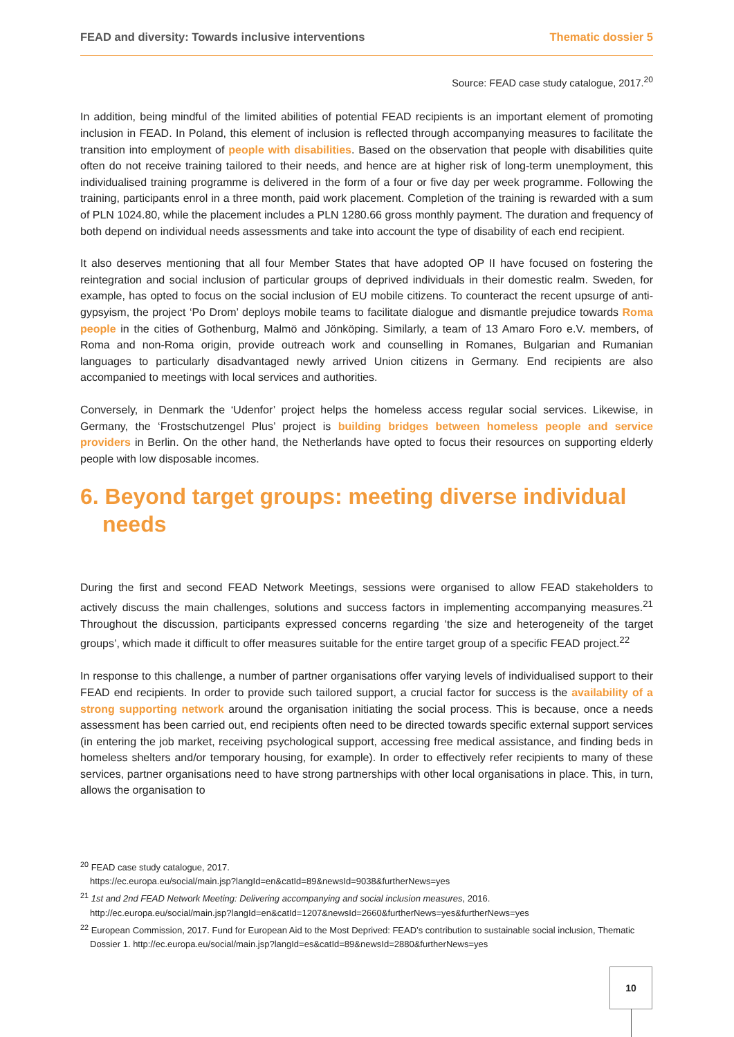FEAD and diversity: Towards inclusive interventions Thematic dossier 5
Source: FEAD case study catalogue, 2017.<sup>20</sup>
In addition, being mindful of the limited abilities of potential FEAD recipients is an important element of promoting inclusion in FEAD. In Poland, this element of inclusion is reflected through accompanying measures to facilitate the transition into employment of people with disabilities. Based on the observation that people with disabilities quite often do not receive training tailored to their needs, and hence are at higher risk of long-term unemployment, this individualised training programme is delivered in the form of a four or five day per week programme. Following the training, participants enrol in a three month, paid work placement. Completion of the training is rewarded with a sum of PLN 1024.80, while the placement includes a PLN 1280.66 gross monthly payment. The duration and frequency of both depend on individual needs assessments and take into account the type of disability of each end recipient.
It also deserves mentioning that all four Member States that have adopted OP II have focused on fostering the reintegration and social inclusion of particular groups of deprived individuals in their domestic realm. Sweden, for example, has opted to focus on the social inclusion of EU mobile citizens. To counteract the recent upsurge of anti-gypsyism, the project ‘Po Drom’ deploys mobile teams to facilitate dialogue and dismantle prejudice towards Roma people in the cities of Gothenburg, Malmö and Jönköping. Similarly, a team of 13 Amaro Foro e.V. members, of Roma and non-Roma origin, provide outreach work and counselling in Romanes, Bulgarian and Rumanian languages to particularly disadvantaged newly arrived Union citizens in Germany. End recipients are also accompanied to meetings with local services and authorities.
Conversely, in Denmark the ‘Udenfor’ project helps the homeless access regular social services. Likewise, in Germany, the ‘Frostschutzengel Plus’ project is building bridges between homeless people and service providers in Berlin. On the other hand, the Netherlands have opted to focus their resources on supporting elderly people with low disposable incomes.
6. Beyond target groups: meeting diverse individual needs
During the first and second FEAD Network Meetings, sessions were organised to allow FEAD stakeholders to actively discuss the main challenges, solutions and success factors in implementing accompanying measures.<sup>21</sup> Throughout the discussion, participants expressed concerns regarding ‘the size and heterogeneity of the target groups’, which made it difficult to offer measures suitable for the entire target group of a specific FEAD project.<sup>22</sup>
In response to this challenge, a number of partner organisations offer varying levels of individualised support to their FEAD end recipients. In order to provide such tailored support, a crucial factor for success is the availability of a strong supporting network around the organisation initiating the social process. This is because, once a needs assessment has been carried out, end recipients often need to be directed towards specific external support services (in entering the job market, receiving psychological support, accessing free medical assistance, and finding beds in homeless shelters and/or temporary housing, for example). In order to effectively refer recipients to many of these services, partner organisations need to have strong partnerships with other local organisations in place. This, in turn, allows the organisation to
<sup>20</sup> FEAD case study catalogue, 2017.
https://ec.europa.eu/social/main.jsp?langId=en&catId=89&newsId=9038&furtherNews=yes
<sup>21</sup> 1st and 2nd FEAD Network Meeting: Delivering accompanying and social inclusion measures, 2016.
http://ec.europa.eu/social/main.jsp?langId=en&catId=1207&newsId=2660&furtherNews=yes&furtherNews=yes
<sup>22</sup> European Commission, 2017. Fund for European Aid to the Most Deprived: FEAD’s contribution to sustainable social inclusion, Thematic
Dossier 1. http://ec.europa.eu/social/main.jsp?langId=es&catId=89&newsId=2880&furtherNews=yes
10